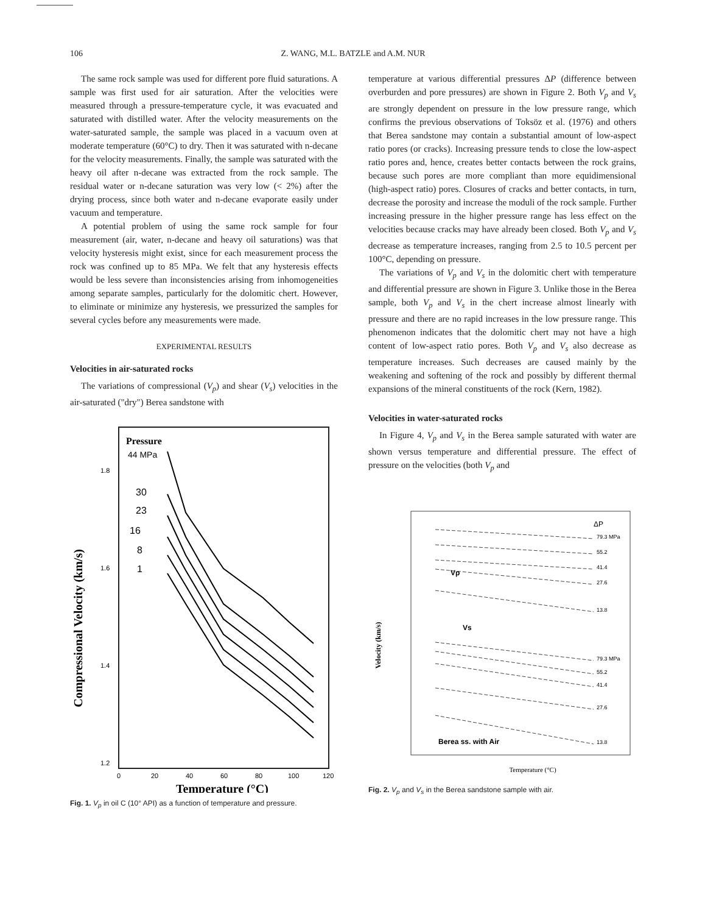106
Z. WANG, M.L. BATZLE and A.M. NUR
The same rock sample was used for different pore fluid saturations. A sample was first used for air saturation. After the velocities were measured through a pressure-temperature cycle, it was evacuated and saturated with distilled water. After the velocity measurements on the water-saturated sample, the sample was placed in a vacuum oven at moderate temperature (60°C) to dry. Then it was saturated with n-decane for the velocity measurements. Finally, the sample was saturated with the heavy oil after n-decane was extracted from the rock sample. The residual water or n-decane saturation was very low (< 2%) after the drying process, since both water and n-decane evaporate easily under vacuum and temperature.
A potential problem of using the same rock sample for four measurement (air, water, n-decane and heavy oil saturations) was that velocity hysteresis might exist, since for each measurement process the rock was confined up to 85 MPa. We felt that any hysteresis effects would be less severe than inconsistencies arising from inhomogeneities among separate samples, particularly for the dolomitic chert. However, to eliminate or minimize any hysteresis, we pressurized the samples for several cycles before any measurements were made.
EXPERIMENTAL RESULTS
Velocities in air-saturated rocks
The variations of compressional (V<sub>p</sub>) and shear (V<sub>s</sub>) velocities in the air-saturated ("dry") Berea sandstone with
Compressional Velocity (km/s)
1.8
1.6
1.4
1.2
0
20
40
60
80
100
120
Temperature (°C)
Pressure
44 MPa
30
23
16
8
1
Fig. 1. V<sub>p</sub> in oil C (10° API) as a function of temperature and pressure.
temperature at various differential pressures ΔP (difference between overburden and pore pressures) are shown in Figure 2. Both V<sub>p</sub> and V<sub>s</sub> are strongly dependent on pressure in the low pressure range, which confirms the previous observations of Toksöz et al. (1976) and others that Berea sandstone may contain a substantial amount of low-aspect ratio pores (or cracks). Increasing pressure tends to close the low-aspect ratio pores and, hence, creates better contacts between the rock grains, because such pores are more compliant than more equidimensional (high-aspect ratio) pores. Closures of cracks and better contacts, in turn, decrease the porosity and increase the moduli of the rock sample. Further increasing pressure in the higher pressure range has less effect on the velocities because cracks may have already been closed. Both V<sub>p</sub> and V<sub>s</sub> decrease as temperature increases, ranging from 2.5 to 10.5 percent per 100°C, depending on pressure.
The variations of V<sub>p</sub> and V<sub>s</sub> in the dolomitic chert with temperature and differential pressure are shown in Figure 3. Unlike those in the Berea sample, both V<sub>p</sub> and V<sub>s</sub> in the chert increase almost linearly with pressure and there are no rapid increases in the low pressure range. This phenomenon indicates that the dolomitic chert may not have a high content of low-aspect ratio pores. Both V<sub>p</sub> and V<sub>s</sub> also decrease as temperature increases. Such decreases are caused mainly by the weakening and softening of the rock and possibly by different thermal expansions of the mineral constituents of the rock (Kern, 1982).
Velocities in water-saturated rocks
In Figure 4, V<sub>p</sub> and V<sub>s</sub> in the Berea sample saturated with water are shown versus temperature and differential pressure. The effect of pressure on the velocities (both V<sub>p</sub> and
Velocity (km/s)
ΔP
79.3 MPa
55.2
41.4
27.6
13.8
79.3 MPa
55.2
41.4
27.6
13.8
Vp
Vs
Berea ss. with Air
Temperature (°C)
Fig. 2. V<sub>p</sub> and V<sub>s</sub> in the Berea sandstone sample with air.